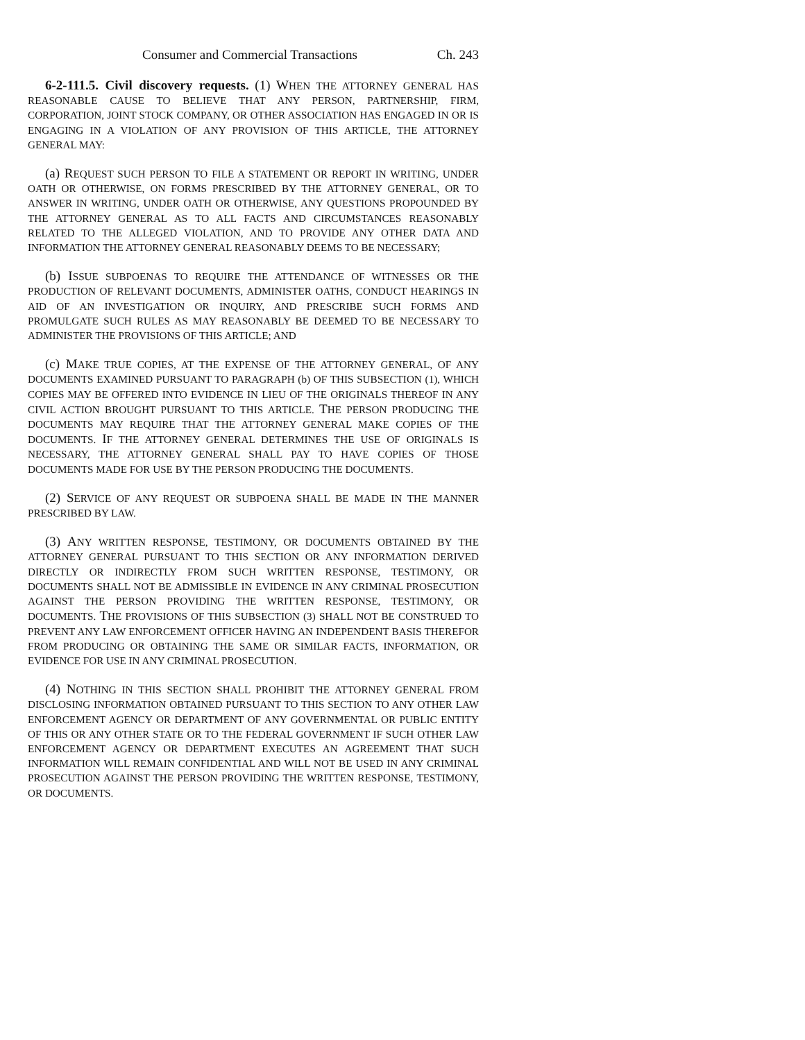Consumer and Commercial Transactions Ch. 243
6-2-111.5. Civil discovery requests. (1) WHEN THE ATTORNEY GENERAL HAS REASONABLE CAUSE TO BELIEVE THAT ANY PERSON, PARTNERSHIP, FIRM, CORPORATION, JOINT STOCK COMPANY, OR OTHER ASSOCIATION HAS ENGAGED IN OR IS ENGAGING IN A VIOLATION OF ANY PROVISION OF THIS ARTICLE, THE ATTORNEY GENERAL MAY:
(a) REQUEST SUCH PERSON TO FILE A STATEMENT OR REPORT IN WRITING, UNDER OATH OR OTHERWISE, ON FORMS PRESCRIBED BY THE ATTORNEY GENERAL, OR TO ANSWER IN WRITING, UNDER OATH OR OTHERWISE, ANY QUESTIONS PROPOUNDED BY THE ATTORNEY GENERAL AS TO ALL FACTS AND CIRCUMSTANCES REASONABLY RELATED TO THE ALLEGED VIOLATION, AND TO PROVIDE ANY OTHER DATA AND INFORMATION THE ATTORNEY GENERAL REASONABLY DEEMS TO BE NECESSARY;
(b) ISSUE SUBPOENAS TO REQUIRE THE ATTENDANCE OF WITNESSES OR THE PRODUCTION OF RELEVANT DOCUMENTS, ADMINISTER OATHS, CONDUCT HEARINGS IN AID OF AN INVESTIGATION OR INQUIRY, AND PRESCRIBE SUCH FORMS AND PROMULGATE SUCH RULES AS MAY REASONABLY BE DEEMED TO BE NECESSARY TO ADMINISTER THE PROVISIONS OF THIS ARTICLE; AND
(c) MAKE TRUE COPIES, AT THE EXPENSE OF THE ATTORNEY GENERAL, OF ANY DOCUMENTS EXAMINED PURSUANT TO PARAGRAPH (b) OF THIS SUBSECTION (1), WHICH COPIES MAY BE OFFERED INTO EVIDENCE IN LIEU OF THE ORIGINALS THEREOF IN ANY CIVIL ACTION BROUGHT PURSUANT TO THIS ARTICLE. THE PERSON PRODUCING THE DOCUMENTS MAY REQUIRE THAT THE ATTORNEY GENERAL MAKE COPIES OF THE DOCUMENTS. IF THE ATTORNEY GENERAL DETERMINES THE USE OF ORIGINALS IS NECESSARY, THE ATTORNEY GENERAL SHALL PAY TO HAVE COPIES OF THOSE DOCUMENTS MADE FOR USE BY THE PERSON PRODUCING THE DOCUMENTS.
(2) SERVICE OF ANY REQUEST OR SUBPOENA SHALL BE MADE IN THE MANNER PRESCRIBED BY LAW.
(3) ANY WRITTEN RESPONSE, TESTIMONY, OR DOCUMENTS OBTAINED BY THE ATTORNEY GENERAL PURSUANT TO THIS SECTION OR ANY INFORMATION DERIVED DIRECTLY OR INDIRECTLY FROM SUCH WRITTEN RESPONSE, TESTIMONY, OR DOCUMENTS SHALL NOT BE ADMISSIBLE IN EVIDENCE IN ANY CRIMINAL PROSECUTION AGAINST THE PERSON PROVIDING THE WRITTEN RESPONSE, TESTIMONY, OR DOCUMENTS. THE PROVISIONS OF THIS SUBSECTION (3) SHALL NOT BE CONSTRUED TO PREVENT ANY LAW ENFORCEMENT OFFICER HAVING AN INDEPENDENT BASIS THEREFOR FROM PRODUCING OR OBTAINING THE SAME OR SIMILAR FACTS, INFORMATION, OR EVIDENCE FOR USE IN ANY CRIMINAL PROSECUTION.
(4) NOTHING IN THIS SECTION SHALL PROHIBIT THE ATTORNEY GENERAL FROM DISCLOSING INFORMATION OBTAINED PURSUANT TO THIS SECTION TO ANY OTHER LAW ENFORCEMENT AGENCY OR DEPARTMENT OF ANY GOVERNMENTAL OR PUBLIC ENTITY OF THIS OR ANY OTHER STATE OR TO THE FEDERAL GOVERNMENT IF SUCH OTHER LAW ENFORCEMENT AGENCY OR DEPARTMENT EXECUTES AN AGREEMENT THAT SUCH INFORMATION WILL REMAIN CONFIDENTIAL AND WILL NOT BE USED IN ANY CRIMINAL PROSECUTION AGAINST THE PERSON PROVIDING THE WRITTEN RESPONSE, TESTIMONY, OR DOCUMENTS.